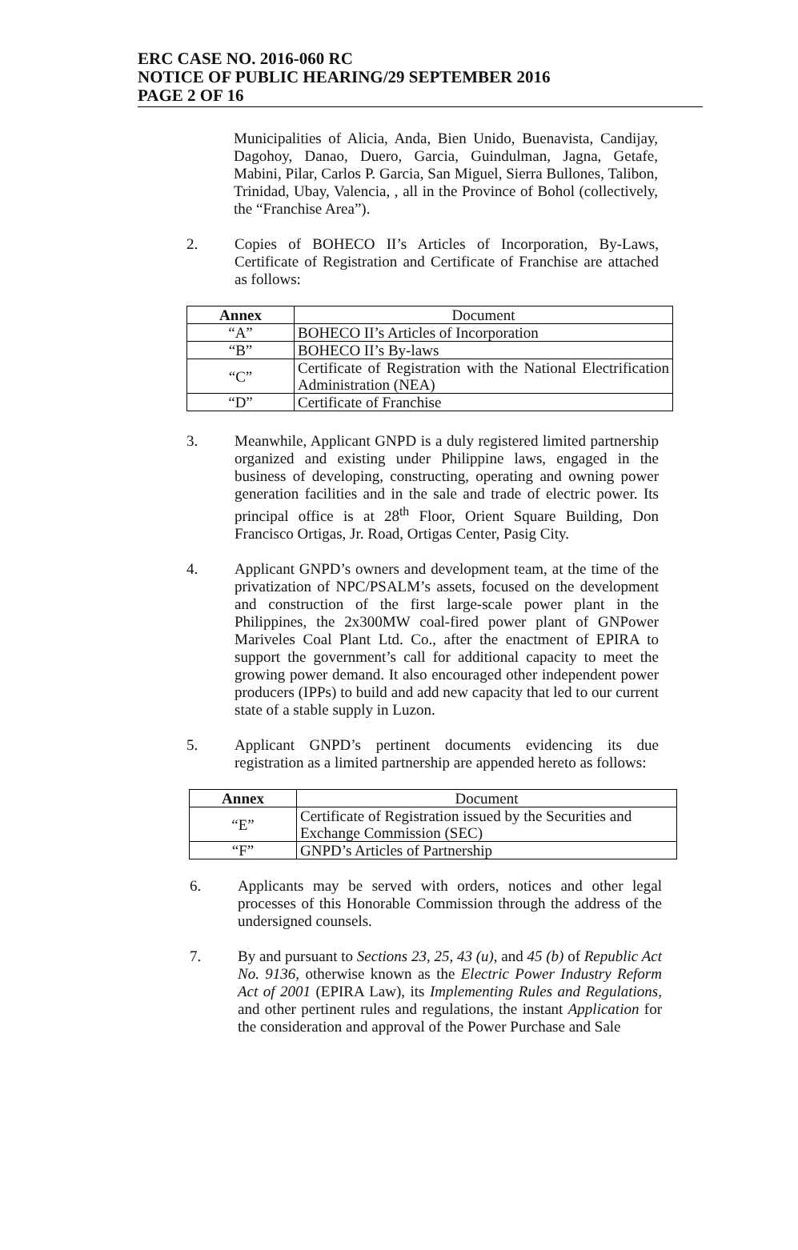ERC CASE NO. 2016-060 RC
NOTICE OF PUBLIC HEARING/29 SEPTEMBER 2016
PAGE 2 OF 16
Municipalities of Alicia, Anda, Bien Unido, Buenavista, Candijay, Dagohoy, Danao, Duero, Garcia, Guindulman, Jagna, Getafe, Mabini, Pilar, Carlos P. Garcia, San Miguel, Sierra Bullones, Talibon, Trinidad, Ubay, Valencia, , all in the Province of Bohol (collectively, the “Franchise Area”).
2. Copies of BOHECO II’s Articles of Incorporation, By-Laws, Certificate of Registration and Certificate of Franchise are attached as follows:
| Annex | Document |
| --- | --- |
| “A” | BOHECO II’s Articles of Incorporation |
| “B” | BOHECO II’s By-laws |
| “C” | Certificate of Registration with the National Electrification Administration (NEA) |
| “D” | Certificate of Franchise |
3. Meanwhile, Applicant GNPD is a duly registered limited partnership organized and existing under Philippine laws, engaged in the business of developing, constructing, operating and owning power generation facilities and in the sale and trade of electric power. Its principal office is at 28<sup>th</sup> Floor, Orient Square Building, Don Francisco Ortigas, Jr. Road, Ortigas Center, Pasig City.
4. Applicant GNPD’s owners and development team, at the time of the privatization of NPC/PSALM’s assets, focused on the development and construction of the first large-scale power plant in the Philippines, the 2x300MW coal-fired power plant of GNPower Mariveles Coal Plant Ltd. Co., after the enactment of EPIRA to support the government’s call for additional capacity to meet the growing power demand. It also encouraged other independent power producers (IPPs) to build and add new capacity that led to our current state of a stable supply in Luzon.
5. Applicant GNPD’s pertinent documents evidencing its due registration as a limited partnership are appended hereto as follows:
| Annex | Document |
| --- | --- |
| “E” | Certificate of Registration issued by the Securities and Exchange Commission (SEC) |
| “F” | GNPD’s Articles of Partnership |
6. Applicants may be served with orders, notices and other legal processes of this Honorable Commission through the address of the undersigned counsels.
7. By and pursuant to Sections 23, 25, 43 (u), and 45 (b) of Republic Act No. 9136, otherwise known as the Electric Power Industry Reform Act of 2001 (EPIRA Law), its Implementing Rules and Regulations, and other pertinent rules and regulations, the instant Application for the consideration and approval of the Power Purchase and Sale